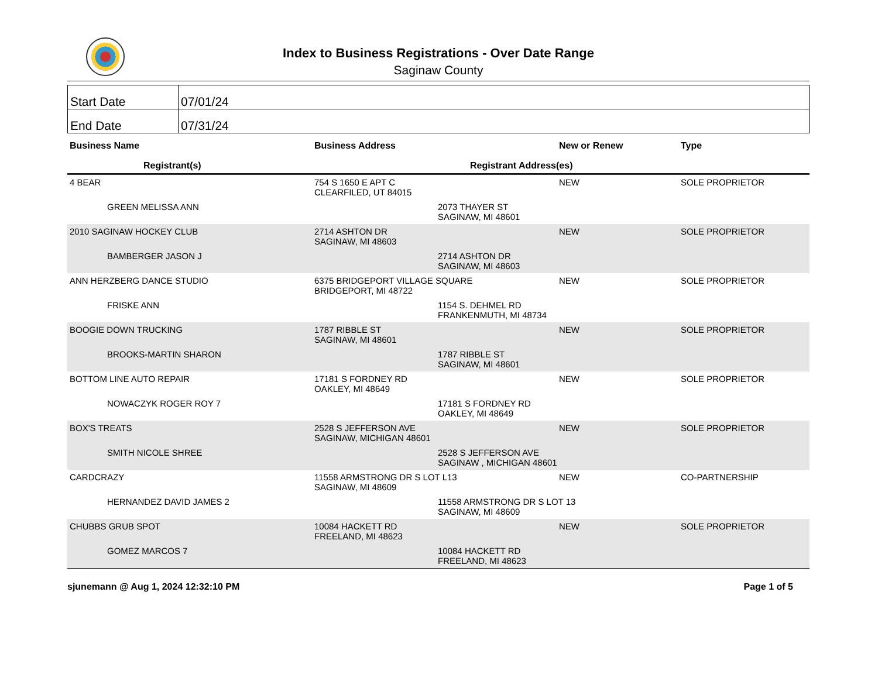Index to Business Registrations - Over Date Range
Saginaw County
| Start Date | 07/01/24 |
| End Date | 07/31/24 |
| Business Name | Business Address | New or Renew | Type |
| --- | --- | --- | --- |
| Registrant(s) | Registrant Address(es) | | |
| 4 BEAR | 754 S 1650 E APT C CLEARFILED, UT 84015 | NEW | SOLE PROPRIETOR |
| GREEN MELISSA ANN | 2073 THAYER ST SAGINAW, MI 48601 | | |
| 2010 SAGINAW HOCKEY CLUB | 2714 ASHTON DR SAGINAW, MI 48603 | NEW | SOLE PROPRIETOR |
| BAMBERGER JASON J | 2714 ASHTON DR SAGINAW, MI 48603 | | |
| ANN HERZBERG DANCE STUDIO | 6375 BRIDGEPORT VILLAGE SQUARE BRIDGEPORT, MI 48722 | NEW | SOLE PROPRIETOR |
| FRISKE ANN | 1154 S. DEHMEL RD FRANKENMUTH, MI 48734 | | |
| BOOGIE DOWN TRUCKING | 1787 RIBBLE ST SAGINAW, MI 48601 | NEW | SOLE PROPRIETOR |
| BROOKS-MARTIN SHARON | 1787 RIBBLE ST SAGINAW, MI 48601 | | |
| BOTTOM LINE AUTO REPAIR | 17181 S FORDNEY RD OAKLEY, MI 48649 | NEW | SOLE PROPRIETOR |
| NOWACZYK ROGER ROY 7 | 17181 S FORDNEY RD OAKLEY, MI 48649 | | |
| BOX'S TREATS | 2528 S JEFFERSON AVE SAGINAW, MICHIGAN 48601 | NEW | SOLE PROPRIETOR |
| SMITH NICOLE SHREE | 2528 S JEFFERSON AVE SAGINAW , MICHIGAN 48601 | | |
| CARDCRAZY | 11558 ARMSTRONG DR S LOT L13 SAGINAW, MI 48609 | NEW | CO-PARTNERSHIP |
| HERNANDEZ DAVID JAMES 2 | 11558 ARMSTRONG DR S LOT 13 SAGINAW, MI 48609 | | |
| CHUBBS GRUB SPOT | 10084 HACKETT RD FREELAND, MI 48623 | NEW | SOLE PROPRIETOR |
| GOMEZ MARCOS 7 | 10084 HACKETT RD FREELAND, MI 48623 | | |
sjunemann @ Aug 1, 2024 12:32:10 PM Page 1 of 5